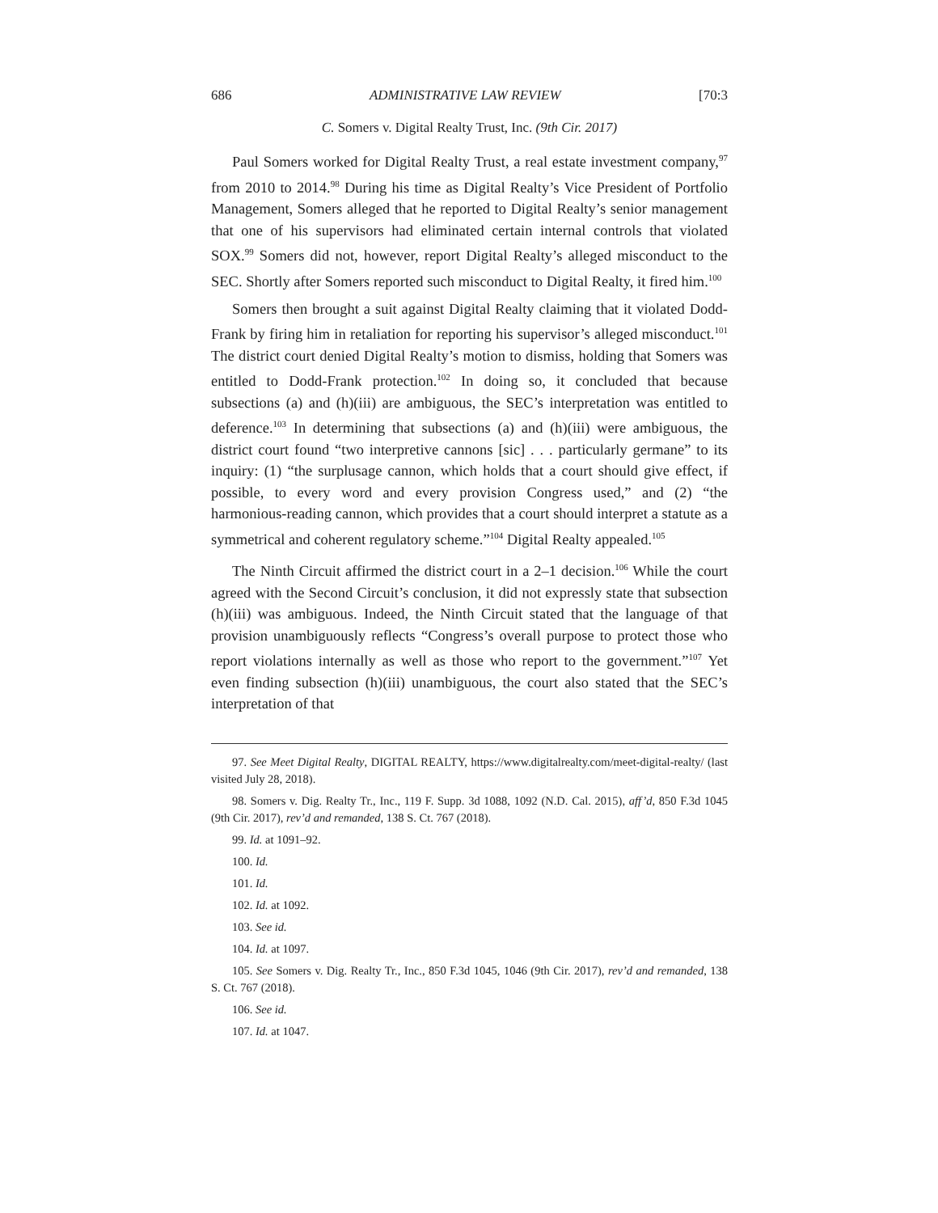686 ADMINISTRATIVE LAW REVIEW [70:3
C. Somers v. Digital Realty Trust, Inc. (9th Cir. 2017)
Paul Somers worked for Digital Realty Trust, a real estate investment company,<sup>97</sup> from 2010 to 2014.<sup>98</sup> During his time as Digital Realty’s Vice President of Portfolio Management, Somers alleged that he reported to Digital Realty’s senior management that one of his supervisors had eliminated certain internal controls that violated SOX.<sup>99</sup> Somers did not, however, report Digital Realty’s alleged misconduct to the SEC. Shortly after Somers reported such misconduct to Digital Realty, it fired him.<sup>100</sup>
Somers then brought a suit against Digital Realty claiming that it violated Dodd-Frank by firing him in retaliation for reporting his supervisor’s alleged misconduct.<sup>101</sup> The district court denied Digital Realty’s motion to dismiss, holding that Somers was entitled to Dodd-Frank protection.<sup>102</sup> In doing so, it concluded that because subsections (a) and (h)(iii) are ambiguous, the SEC’s interpretation was entitled to deference.<sup>103</sup> In determining that subsections (a) and (h)(iii) were ambiguous, the district court found “two interpretive cannons [sic] . . . particularly germane” to its inquiry: (1) “the surplusage cannon, which holds that a court should give effect, if possible, to every word and every provision Congress used,” and (2) “the harmonious-reading cannon, which provides that a court should interpret a statute as a symmetrical and coherent regulatory scheme.”<sup>104</sup> Digital Realty appealed.<sup>105</sup>
The Ninth Circuit affirmed the district court in a 2–1 decision.<sup>106</sup> While the court agreed with the Second Circuit’s conclusion, it did not expressly state that subsection (h)(iii) was ambiguous. Indeed, the Ninth Circuit stated that the language of that provision unambiguously reflects “Congress’s overall purpose to protect those who report violations internally as well as those who report to the government.”<sup>107</sup> Yet even finding subsection (h)(iii) unambiguous, the court also stated that the SEC’s interpretation of that
97. See Meet Digital Realty, DIGITAL REALTY, https://www.digitalrealty.com/meet-digital-realty/ (last visited July 28, 2018).
98. Somers v. Dig. Realty Tr., Inc., 119 F. Supp. 3d 1088, 1092 (N.D. Cal. 2015), aff’d, 850 F.3d 1045 (9th Cir. 2017), rev’d and remanded, 138 S. Ct. 767 (2018).
99. Id. at 1091–92.
100. Id.
101. Id.
102. Id. at 1092.
103. See id.
104. Id. at 1097.
105. See Somers v. Dig. Realty Tr., Inc., 850 F.3d 1045, 1046 (9th Cir. 2017), rev’d and remanded, 138 S. Ct. 767 (2018).
106. See id.
107. Id. at 1047.